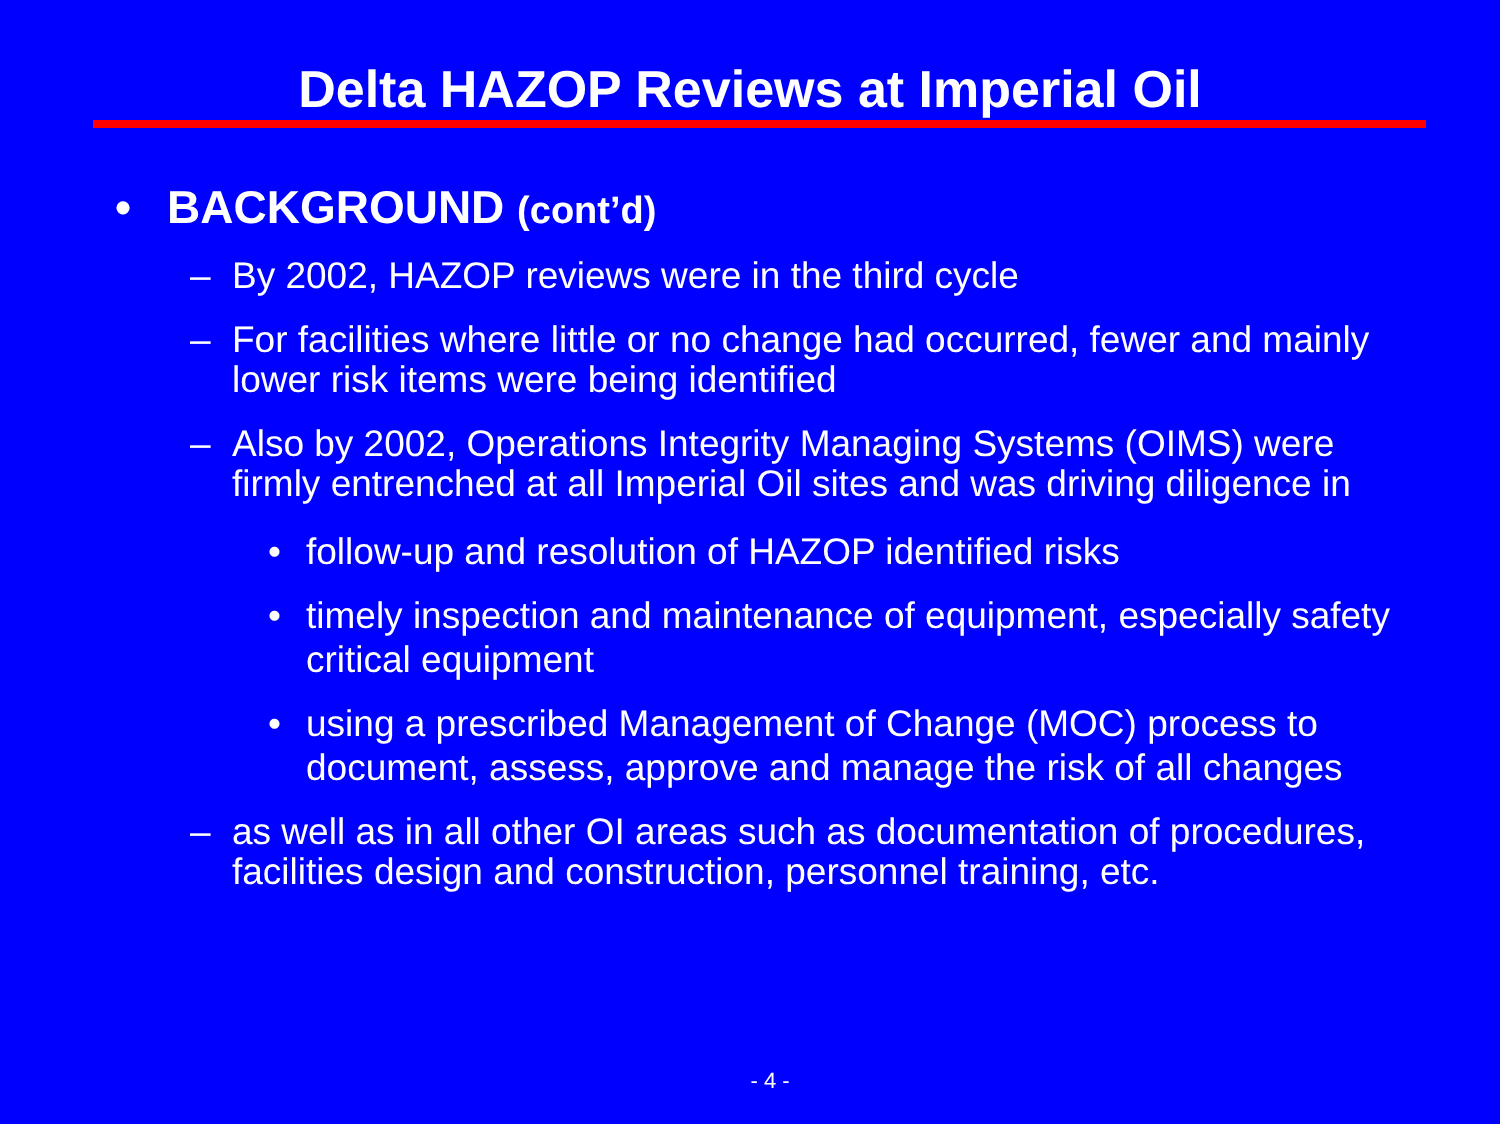Delta HAZOP Reviews at Imperial Oil
• BACKGROUND (cont’d)
– By 2002, HAZOP reviews were in the third cycle
– For facilities where little or no change had occurred, fewer and mainly lower risk items were being identified
– Also by 2002, Operations Integrity Managing Systems (OIMS) were firmly entrenched at all Imperial Oil sites and was driving diligence in
• follow-up and resolution of HAZOP identified risks
• timely inspection and maintenance of equipment, especially safety critical equipment
• using a prescribed Management of Change (MOC) process to document, assess, approve and manage the risk of all changes
– as well as in all other OI areas such as documentation of procedures, facilities design and construction, personnel training, etc.
- 4 -